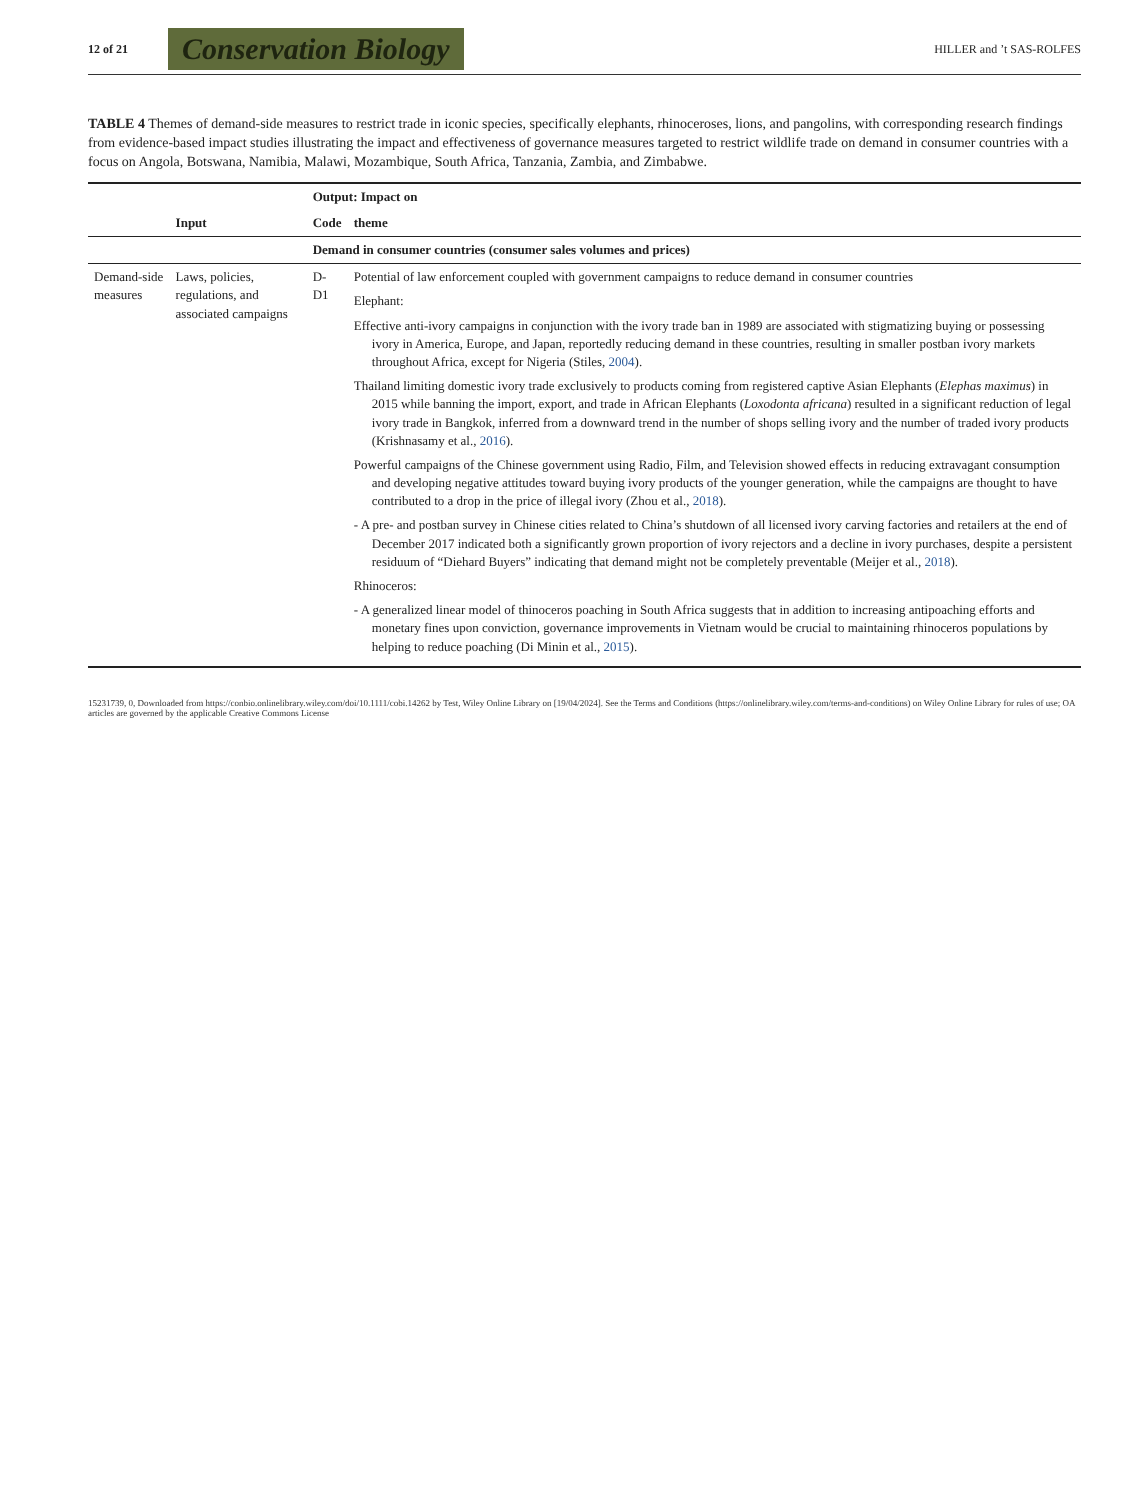12 of 21 Conservation Biology HILLER and ’t SAS-ROLFES
TABLE 4 Themes of demand-side measures to restrict trade in iconic species, specifically elephants, rhinoceroses, lions, and pangolins, with corresponding research findings from evidence-based impact studies illustrating the impact and effectiveness of governance measures targeted to restrict wildlife trade on demand in consumer countries with a focus on Angola, Botswana, Namibia, Malawi, Mozambique, South Africa, Tanzania, Zambia, and Zimbabwe.
| | | Output: Impact on | |
| --- | --- | --- | --- |
| | Input | Code | theme |
| | | Demand in consumer countries (consumer sales volumes and prices) | |
| Demand-side measures | Laws, policies, regulations, and associated campaigns | D-D1 | Potential of law enforcement coupled with government campaigns to reduce demand in consumer countries Elephant: Effective anti-ivory campaigns in conjunction with the ivory trade ban in 1989 are associated with stigmatizing buying or possessing ivory in America, Europe, and Japan, reportedly reducing demand in these countries, resulting in smaller postban ivory markets throughout Africa, except for Nigeria (Stiles, 2004 ). Thailand limiting domestic ivory trade exclusively to products coming from registered captive Asian Elephants ( Elephas maximus ) in 2015 while banning the import, export, and trade in African Elephants ( Loxodonta africana ) resulted in a significant reduction of legal ivory trade in Bangkok, inferred from a downward trend in the number of shops selling ivory and the number of traded ivory products (Krishnasamy et al., 2016 ). Powerful campaigns of the Chinese government using Radio, Film, and Television showed effects in reducing extravagant consumption and developing negative attitudes toward buying ivory products of the younger generation, while the campaigns are thought to have contributed to a drop in the price of illegal ivory (Zhou et al., 2018 ). - A pre- and postban survey in Chinese cities related to China’s shutdown of all licensed ivory carving factories and retailers at the end of December 2017 indicated both a significantly grown proportion of ivory rejectors and a decline in ivory purchases, despite a persistent residuum of “Diehard Buyers” indicating that demand might not be completely preventable (Meijer et al., 2018 ). Rhinoceros: - A generalized linear model of thinoceros poaching in South Africa suggests that in addition to increasing antipoaching efforts and monetary fines upon conviction, governance improvements in Vietnam would be crucial to maintaining rhinoceros populations by helping to reduce poaching (Di Minin et al., 2015 ). |
15231739, 0, Downloaded from https://conbio.onlinelibrary.wiley.com/doi/10.1111/cobi.14262 by Test, Wiley Online Library on [19/04/2024]. See the Terms and Conditions (https://onlinelibrary.wiley.com/terms-and-conditions) on Wiley Online Library for rules of use; OA articles are governed by the applicable Creative Commons License